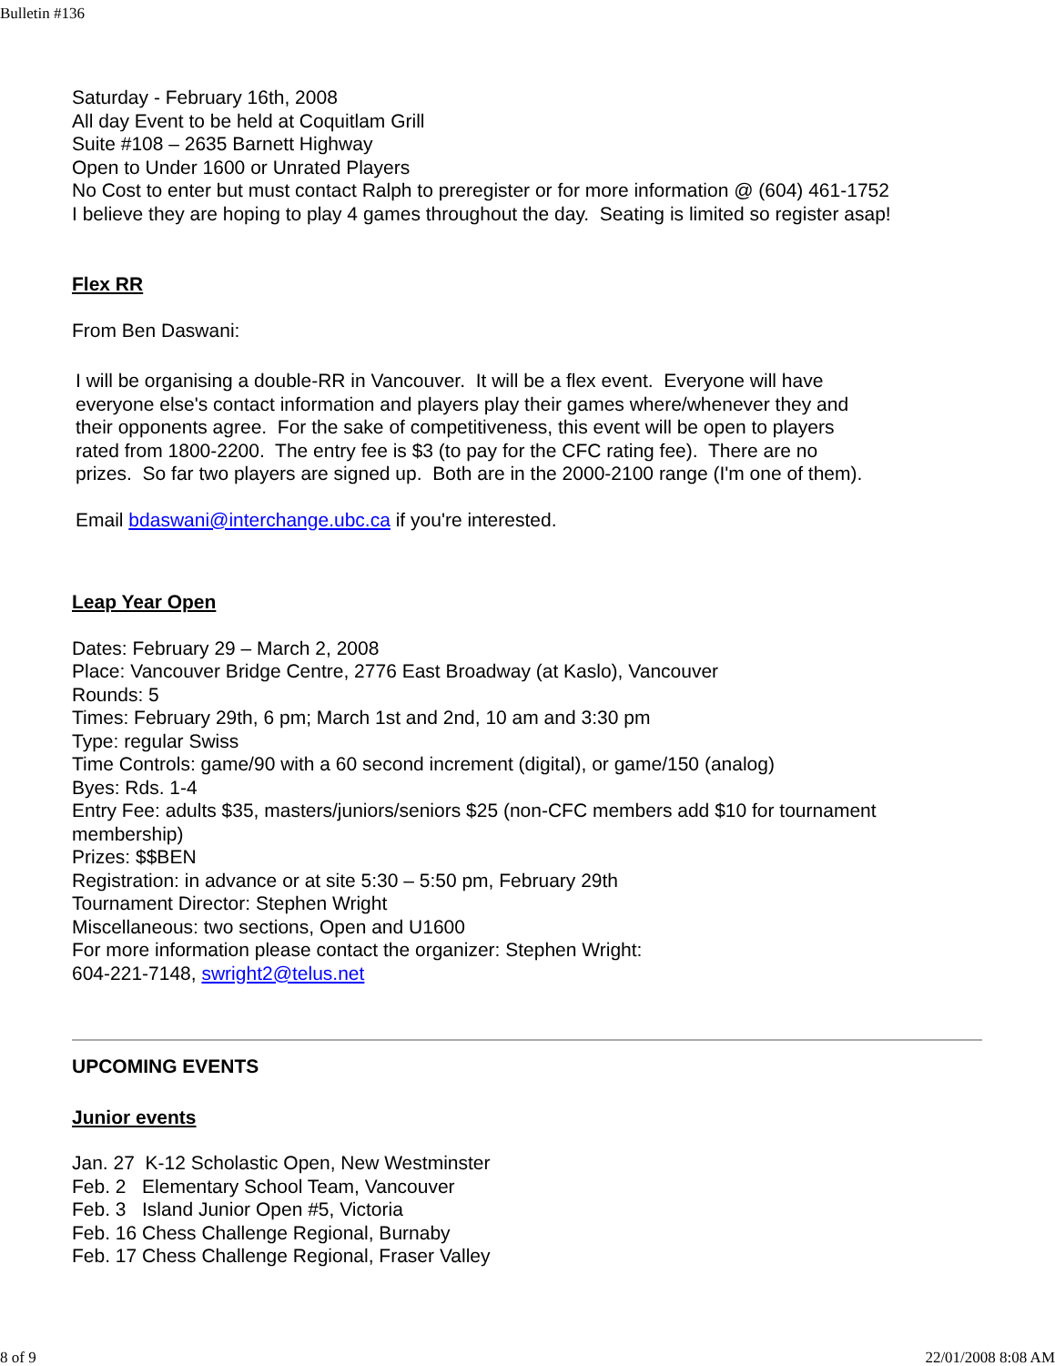Bulletin #136
Saturday - February 16th, 2008
All day Event to be held at Coquitlam Grill
Suite #108 – 2635 Barnett Highway
Open to Under 1600 or Unrated Players
No Cost to enter but must contact Ralph to preregister or for more information @ (604) 461-1752
I believe they are hoping to play 4 games throughout the day. Seating is limited so register asap!
Flex RR
From Ben Daswani:
I will be organising a double-RR in Vancouver. It will be a flex event. Everyone will have everyone else's contact information and players play their games where/whenever they and their opponents agree. For the sake of competitiveness, this event will be open to players rated from 1800-2200. The entry fee is $3 (to pay for the CFC rating fee). There are no prizes. So far two players are signed up. Both are in the 2000-2100 range (I'm one of them).
Email bdaswani@interchange.ubc.ca if you're interested.
Leap Year Open
Dates: February 29 – March 2, 2008
Place: Vancouver Bridge Centre, 2776 East Broadway (at Kaslo), Vancouver
Rounds: 5
Times: February 29th, 6 pm; March 1st and 2nd, 10 am and 3:30 pm
Type: regular Swiss
Time Controls: game/90 with a 60 second increment (digital), or game/150 (analog)
Byes: Rds. 1-4
Entry Fee: adults $35, masters/juniors/seniors $25 (non-CFC members add $10 for tournament membership)
Prizes: $$BEN
Registration: in advance or at site 5:30 – 5:50 pm, February 29th
Tournament Director: Stephen Wright
Miscellaneous: two sections, Open and U1600
For more information please contact the organizer: Stephen Wright:
604-221-7148, swright2@telus.net
UPCOMING EVENTS
Junior events
Jan. 27 K-12 Scholastic Open, New Westminster
Feb. 2 Elementary School Team, Vancouver
Feb. 3 Island Junior Open #5, Victoria
Feb. 16 Chess Challenge Regional, Burnaby
Feb. 17 Chess Challenge Regional, Fraser Valley
8 of 9 22/01/2008 8:08 AM